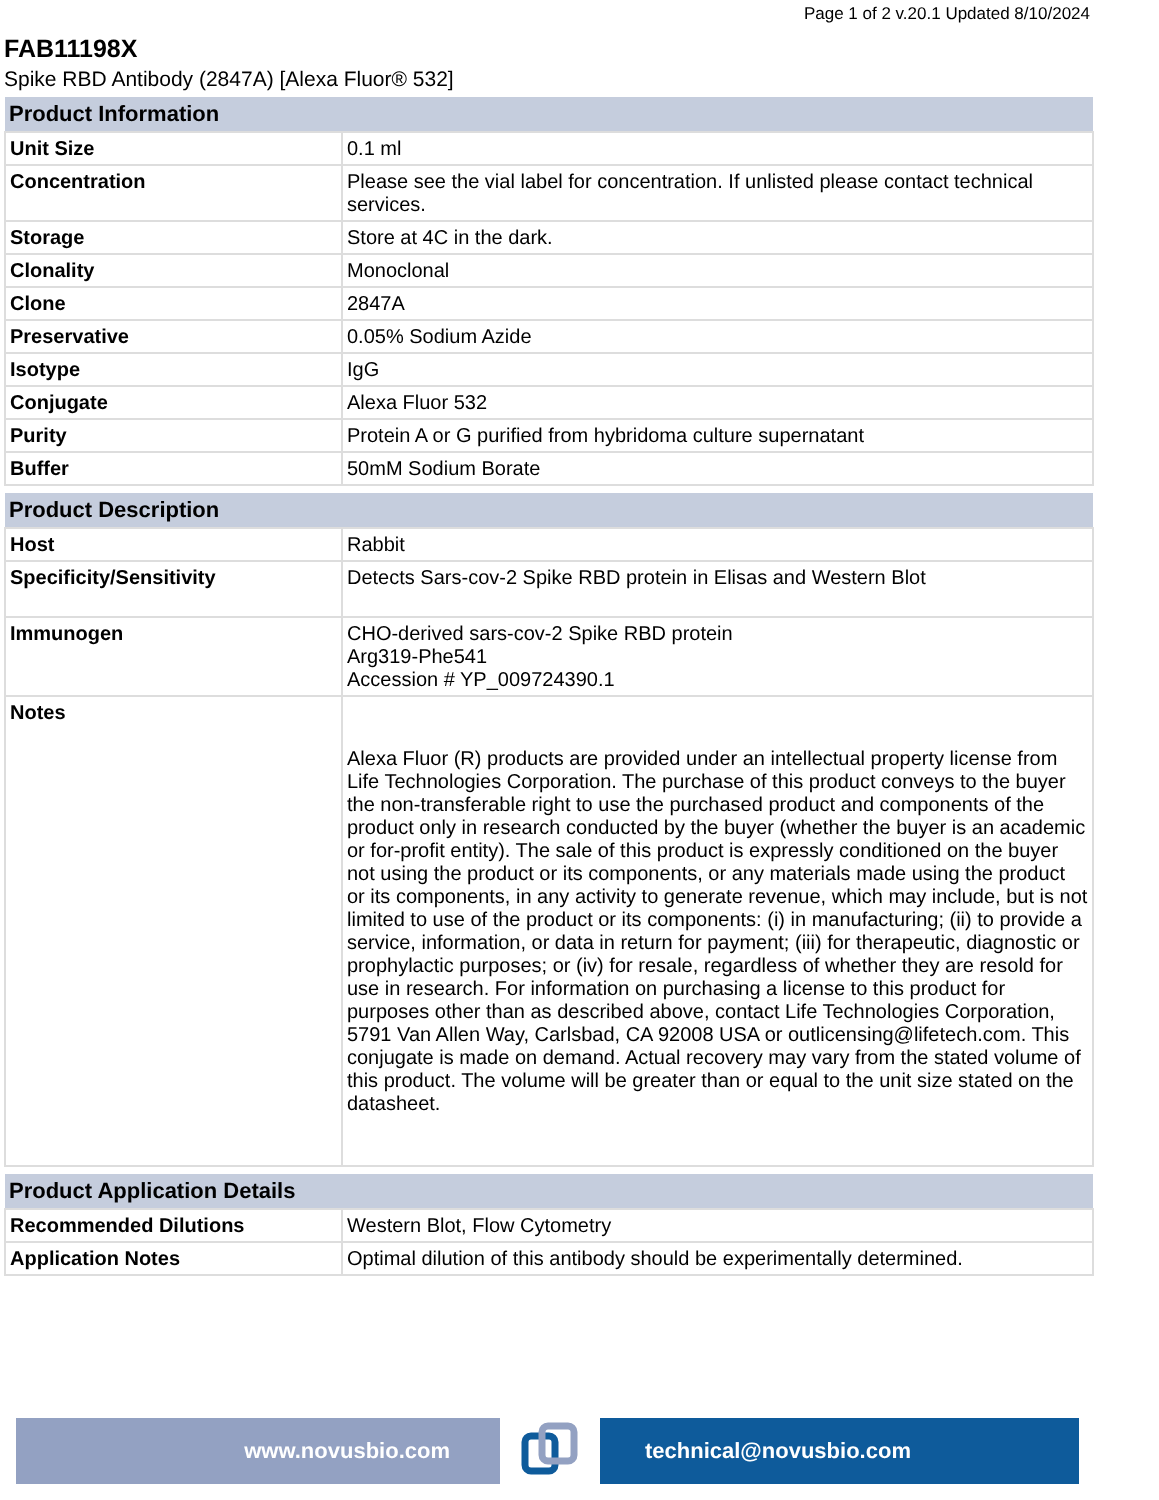Page 1 of 2 v.20.1 Updated 8/10/2024
FAB11198X
Spike RBD Antibody (2847A) [Alexa Fluor® 532]
| Product Information | |
| --- | --- |
| Unit Size | 0.1 ml |
| Concentration | Please see the vial label for concentration. If unlisted please contact technical services. |
| Storage | Store at 4C in the dark. |
| Clonality | Monoclonal |
| Clone | 2847A |
| Preservative | 0.05% Sodium Azide |
| Isotype | IgG |
| Conjugate | Alexa Fluor 532 |
| Purity | Protein A or G purified from hybridoma culture supernatant |
| Buffer | 50mM Sodium Borate |
| Product Description | |
| --- | --- |
| Host | Rabbit |
| Specificity/Sensitivity | Detects Sars-cov-2 Spike RBD protein in Elisas and Western Blot |
| Immunogen | CHO-derived sars-cov-2 Spike RBD protein Arg319-Phe541 Accession # YP_009724390.1 |
| Notes | Alexa Fluor (R) products are provided under an intellectual property license from Life Technologies Corporation. The purchase of this product conveys to the buyer the non-transferable right to use the purchased product and components of the product only in research conducted by the buyer (whether the buyer is an academic or for-profit entity). The sale of this product is expressly conditioned on the buyer not using the product or its components, or any materials made using the product or its components, in any activity to generate revenue, which may include, but is not limited to use of the product or its components: (i) in manufacturing; (ii) to provide a service, information, or data in return for payment; (iii) for therapeutic, diagnostic or prophylactic purposes; or (iv) for resale, regardless of whether they are resold for use in research. For information on purchasing a license to this product for purposes other than as described above, contact Life Technologies Corporation, 5791 Van Allen Way, Carlsbad, CA 92008 USA or outlicensing@lifetech.com. This conjugate is made on demand. Actual recovery may vary from the stated volume of this product. The volume will be greater than or equal to the unit size stated on the datasheet. |
| Product Application Details | |
| --- | --- |
| Recommended Dilutions | Western Blot, Flow Cytometry |
| Application Notes | Optimal dilution of this antibody should be experimentally determined. |
www.novusbio.com technical@novusbio.com